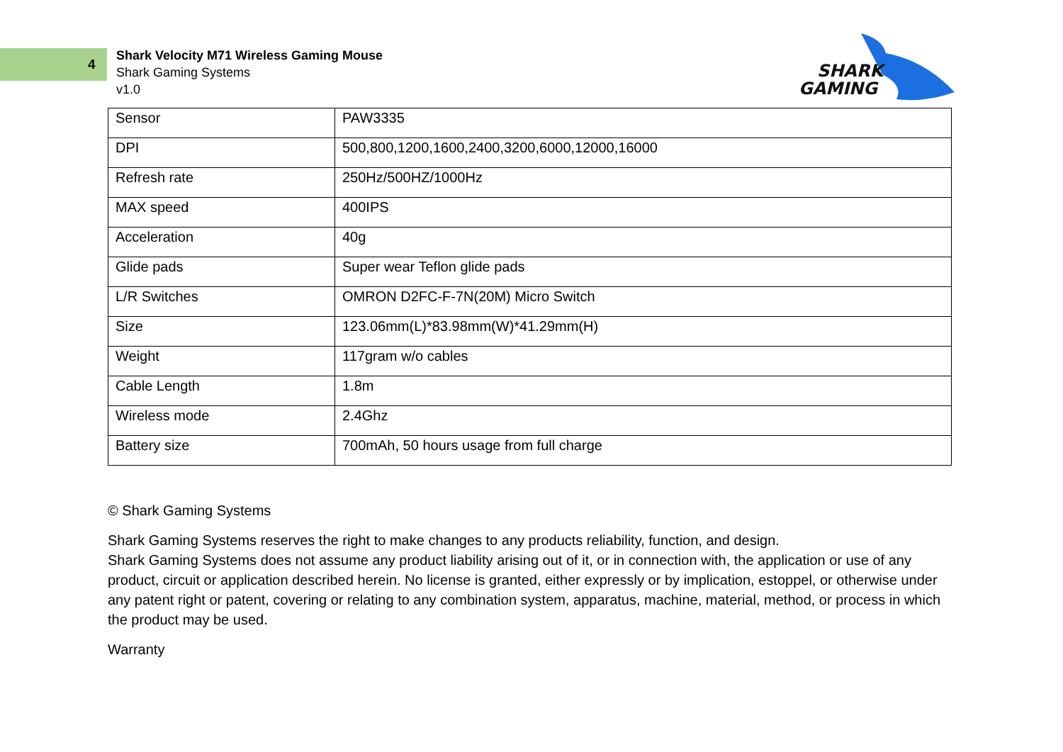4
Shark Velocity M71 Wireless Gaming Mouse
Shark Gaming Systems
v1.0
SHARK
GAMING
| Sensor | PAW3335 |
| DPI | 500,800,1200,1600,2400,3200,6000,12000,16000 |
| Refresh rate | 250Hz/500HZ/1000Hz |
| MAX speed | 400IPS |
| Acceleration | 40g |
| Glide pads | Super wear Teflon glide pads |
| L/R Switches | OMRON D2FC-F-7N(20M) Micro Switch |
| Size | 123.06mm(L)*83.98mm(W)*41.29mm(H) |
| Weight | 117gram w/o cables |
| Cable Length | 1.8m |
| Wireless mode | 2.4Ghz |
| Battery size | 700mAh, 50 hours usage from full charge |
© Shark Gaming Systems
Shark Gaming Systems reserves the right to make changes to any products reliability, function, and design.
Shark Gaming Systems does not assume any product liability arising out of it, or in connection with, the application or use of any product, circuit or application described herein. No license is granted, either expressly or by implication, estoppel, or otherwise under any patent right or patent, covering or relating to any combination system, apparatus, machine, material, method, or process in which the product may be used.
Warranty